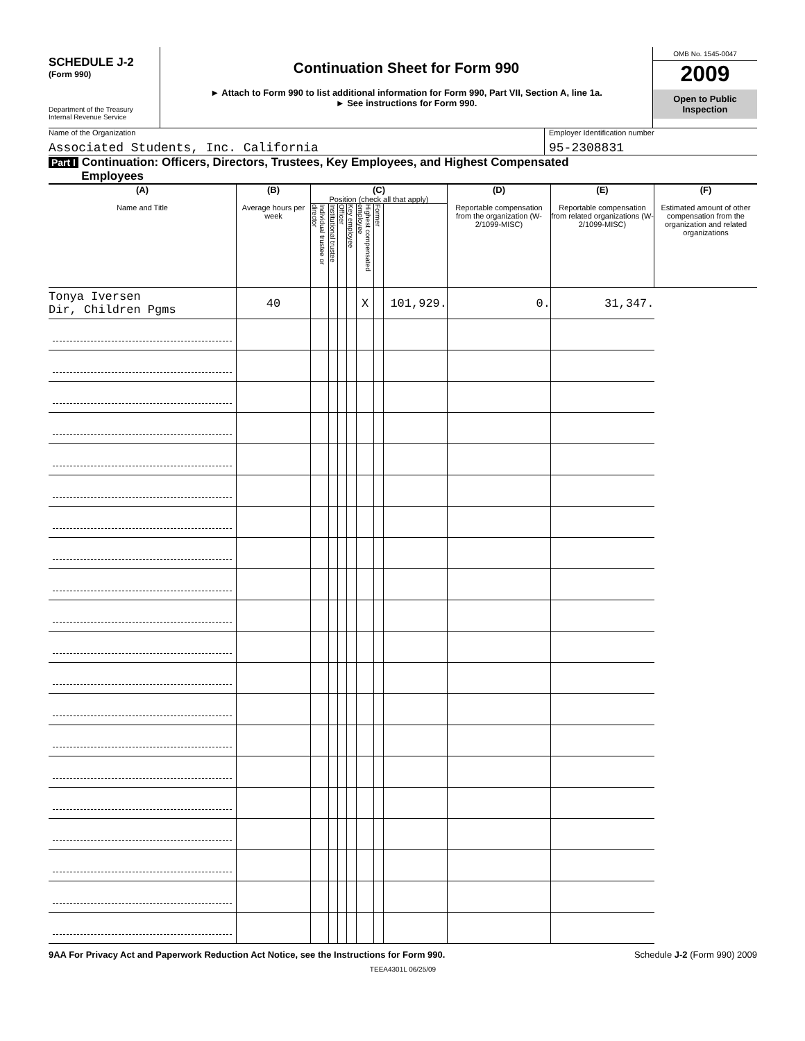SCHEDULE J-2
(Form 990)
Department of the Treasury
Internal Revenue Service
Continuation Sheet for Form 990
► Attach to Form 990 to list additional information for Form 990, Part VII, Section A, line 1a.
► See instructions for Form 990.
OMB No. 1545-0047
2009
Open to Public
Inspection
Name of the Organization
Associated Students, Inc. California
Employer Identification number
95-2308831
Part I Continuation: Officers, Directors, Trustees, Key Employees, and Highest Compensated
Employees
| (A) Name and Title | (B) Average hours per week | (C) Position (check all that apply) | | | | | | | (D) Reportable compensation from the organization (W-2/1099-MISC) | (E) Reportable compensation from related organizations (W-2/1099-MISC) | (F) Estimated amount of other compensation from the organization and related organizations |
| --- | --- | --- | --- | --- | --- | --- | --- | --- | --- | --- | --- |
| | | Individual trustee or director | Institutional trustee | Officer | Key employee | Highest compensated employee | Former | | | | |
| Tonya Iversen Dir, Children Pgms | 40 | | | | | X | | | 101,929. | 0. | 31,347. |
9AA For Privacy Act and Paperwork Reduction Act Notice, see the Instructions for Form 990. Schedule J-2 (Form 990) 2009
TEEA4301L 06/25/09